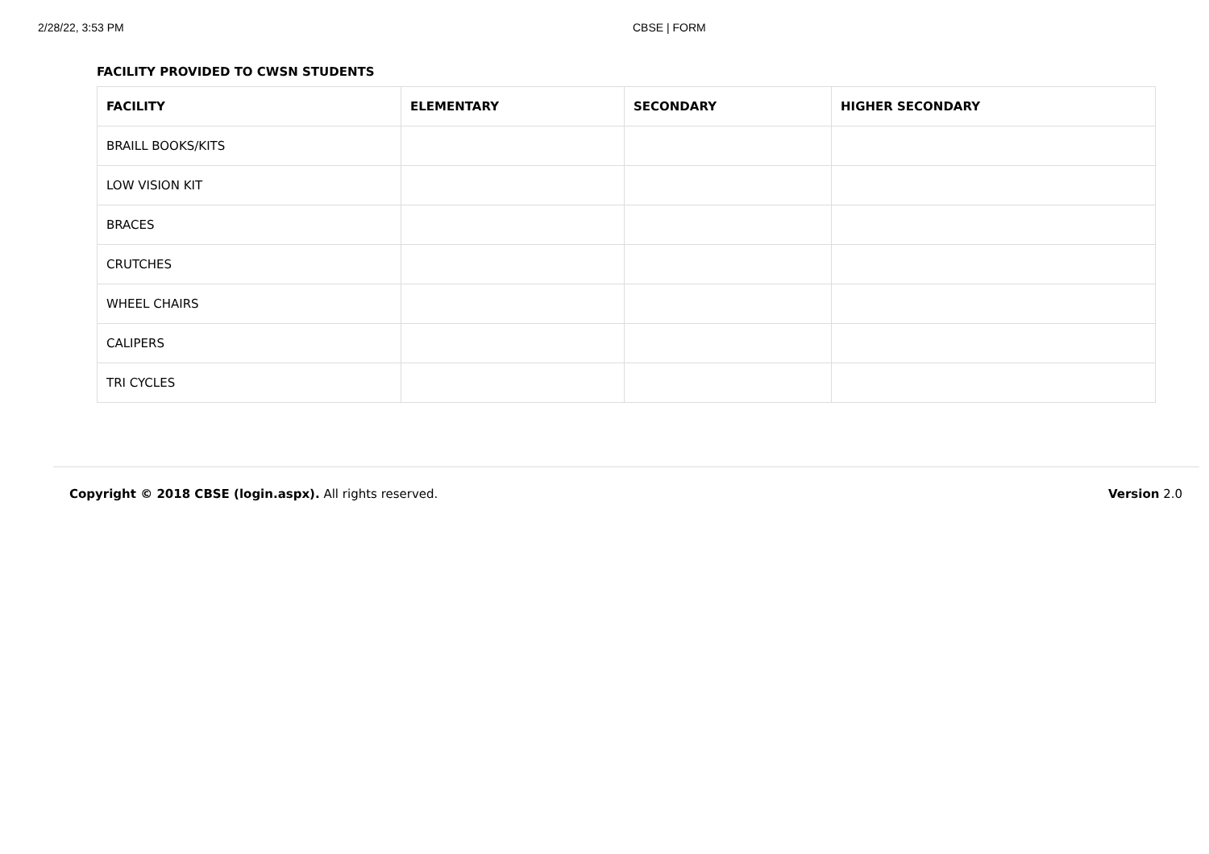2/28/22, 3:53 PM CBSE | FORM
FACILITY PROVIDED TO CWSN STUDENTS
| FACILITY | ELEMENTARY | SECONDARY | HIGHER SECONDARY |
| --- | --- | --- | --- |
| BRAILL BOOKS/KITS | | | |
| LOW VISION KIT | | | |
| BRACES | | | |
| CRUTCHES | | | |
| WHEEL CHAIRS | | | |
| CALIPERS | | | |
| TRI CYCLES | | | |
Copyright © 2018 CBSE (login.aspx). All rights reserved.
Version 2.0